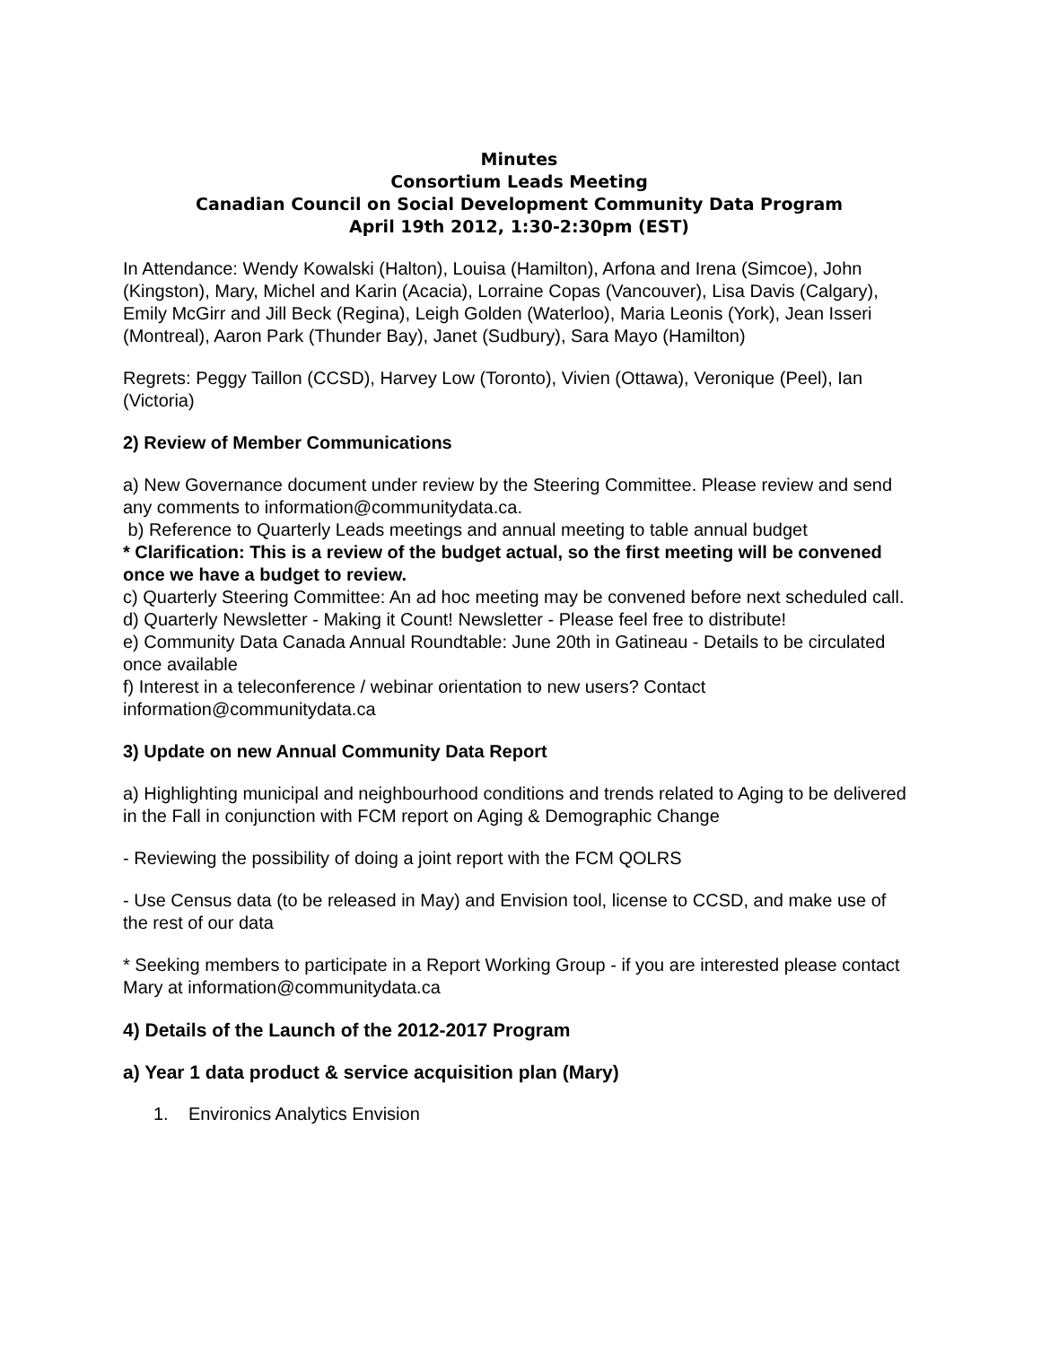Minutes
Consortium Leads Meeting
Canadian Council on Social Development Community Data Program
April 19th 2012, 1:30-2:30pm (EST)
In Attendance: Wendy Kowalski (Halton), Louisa (Hamilton), Arfona and Irena (Simcoe), John (Kingston), Mary, Michel and Karin (Acacia), Lorraine Copas (Vancouver), Lisa Davis (Calgary), Emily McGirr and Jill Beck (Regina), Leigh Golden (Waterloo), Maria Leonis (York), Jean Isseri (Montreal), Aaron Park (Thunder Bay), Janet (Sudbury), Sara Mayo (Hamilton)
Regrets: Peggy Taillon (CCSD), Harvey Low (Toronto), Vivien (Ottawa), Veronique (Peel), Ian (Victoria)
2) Review of Member Communications
a) New Governance document under review by the Steering Committee. Please review and send any comments to information@communitydata.ca.
b) Reference to Quarterly Leads meetings and annual meeting to table annual budget
* Clarification: This is a review of the budget actual, so the first meeting will be convened once we have a budget to review.
c) Quarterly Steering Committee: An ad hoc meeting may be convened before next scheduled call.
d) Quarterly Newsletter - Making it Count! Newsletter - Please feel free to distribute!
e) Community Data Canada Annual Roundtable: June 20th in Gatineau - Details to be circulated once available
f) Interest in a teleconference / webinar orientation to new users? Contact information@communitydata.ca
3) Update on new Annual Community Data Report
a) Highlighting municipal and neighbourhood conditions and trends related to Aging to be delivered in the Fall in conjunction with FCM report on Aging & Demographic Change
- Reviewing the possibility of doing a joint report with the FCM QOLRS
- Use Census data (to be released in May) and Envision tool, license to CCSD, and make use of the rest of our data
* Seeking members to participate in a Report Working Group - if you are interested please contact Mary at information@communitydata.ca
4) Details of the Launch of the 2012-2017 Program
a) Year 1 data product & service acquisition plan (Mary)
1. Environics Analytics Envision